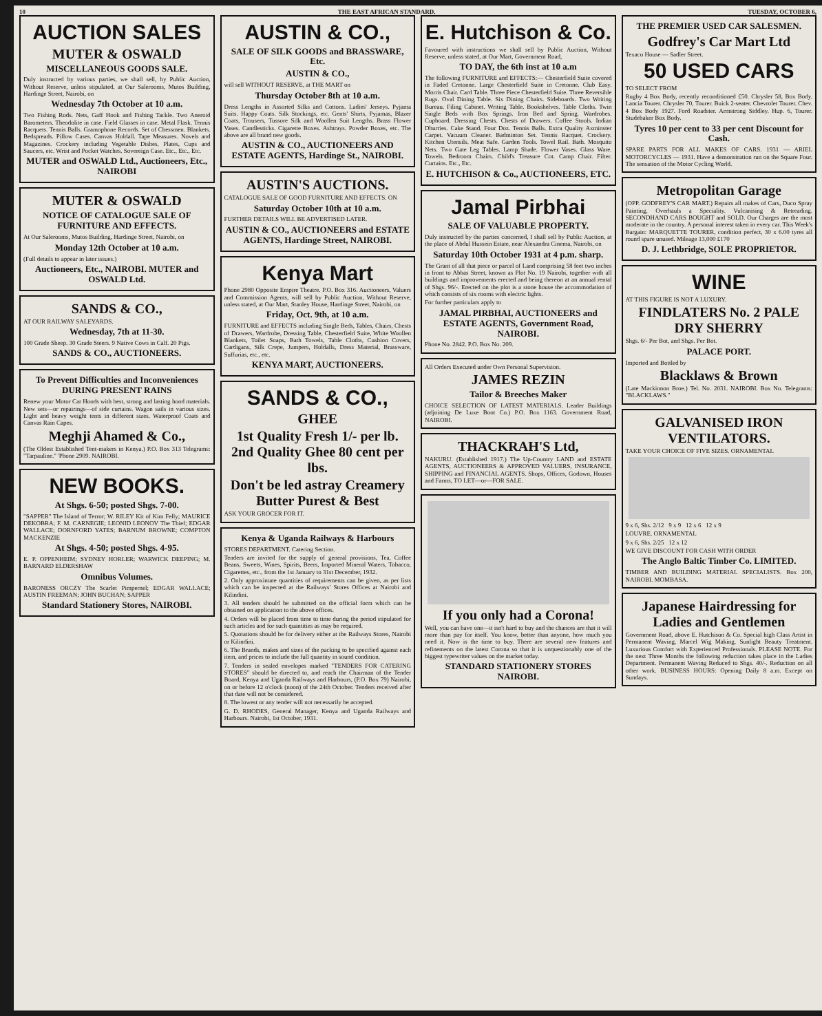10 THE EAST AFRICAN STANDARD. TUESDAY, OCTOBER 6,
AUCTION SALES
MUTER & OSWALD
MISCELLANEOUS GOODS SALE.
Duly instructed by various parties, we shall sell, by Public Auction, Without Reserve, unless stipulated, at Our Salerooms, Mutos Building, Hardinge Street, Nairobi, on
Wednesday 7th October at 10 a.m.
Two Fishing Rods. Nets, Gaff Hook and Fishing Tackle. Two Aneroid Barometers. Theodolite in case. Field Glasses in case. Metal Flask. Tennis Racquets. Tennis Balls. Gramophone Records. Set of Chessmen. Blankets. Bedspreads. Pillow Cases. Canvas Holdall. Tape Measures. Novels and Magazines. Crockery including Vegetable Dishes, Plates, Cups and Saucers, etc. Wrist and Pocket Watches. Sovereign Case. Etc., Etc., Etc.
MUTER and OSWALD Ltd., Auctioneers, Etc., NAIROBI
MUTER & OSWALD
NOTICE OF CATALOGUE SALE OF FURNITURE AND EFFECTS.
At Our Salerooms, Mutos Building, Hardinge Street, Nairobi, on
Monday 12th October at 10 a.m.
(Full details to appear in later issues.)
Auctioneers, Etc., NAIROBI. MUTER and OSWALD Ltd.
SANDS & CO.,
AT OUR RAILWAY SALEYARDS.
Wednesday, 7th at 11-30.
100 Grade Sheep. 30 Grade Steers. 9 Native Cows in Calf. 20 Pigs.
SANDS & CO., AUCTIONEERS.
To Prevent Difficulties and Inconveniences DURING PRESENT RAINS
Renew your Motor Car Hoods with best, strong and lasting hood materials. New sets—or repairings—of side curtains. Wagon sails in various sizes. Light and heavy weight tents in different sizes. Waterproof Coats and Canvas Rain Capes.
Meghji Ahamed & Co.,
(The Oldest Established Tent-makers in Kenya.) P.O. Box 313 Telegrams: "Tarpauline." 'Phone 2909. NAIROBI.
NEW BOOKS.
At Shgs. 6-50; posted Shgs. 7-00.
"SAPPER" The Island of Terror; W. RILEY Kit of Kim Felly; MAURICE DEKOBRA; F. M. CARNEGIE; LEONID LEONOV The Thief; EDGAR WALLACE; DORNFORD YATES; BARNUM BROWNE; COMPTON MACKENZIE
At Shgs. 4-50; posted Shgs. 4-95.
E. P. OPPENHEIM; SYDNEY HORLER; WARWICK DEEPING; M. BARNARD ELDERSHAW
Omnibus Volumes.
BARONESS ORCZY The Scarlet Pimpernel; EDGAR WALLACE; AUSTIN FREEMAN; JOHN BUCHAN; SAPPER
Standard Stationery Stores, NAIROBI.
AUSTIN & CO.,
SALE OF SILK GOODS and BRASSWARE, Etc.
AUSTIN & CO.,
will sell WITHOUT RESERVE, at THE MART on
Thursday October 8th at 10 a.m.
Dress Lengths in Assorted Silks and Cottons. Ladies' Jerseys. Pyjama Suits. Happy Coats. Silk Stockings, etc. Gents' Shirts, Pyjamas, Blazer Coats, Trousers, Tussore Silk and Woollen Suit Lengths. Brass Flower Vases. Candlesticks. Cigarette Boxes. Ashtrays. Powder Boxes, etc. The above are all brand new goods.
AUSTIN & CO., AUCTIONEERS AND ESTATE AGENTS, Hardinge St., NAIROBI.
AUSTIN'S AUCTIONS.
CATALOGUE SALE OF GOOD FURNITURE AND EFFECTS. ON
Saturday October 10th at 10 a.m.
FURTHER DETAILS WILL BE ADVERTISED LATER.
AUSTIN & CO., AUCTIONEERS and ESTATE AGENTS, Hardinge Street, NAIROBI.
Kenya Mart
Phone 2980 Opposite Empire Theatre. P.O. Box 316. Auctioneers, Valuers and Commission Agents, will sell by Public Auction, Without Reserve, unless stated, at Our Mart, Stanley House, Hardinge Street, Nairobi, on
Friday, Oct. 9th, at 10 a.m.
FURNITURE and EFFECTS including Single Beds, Tables, Chairs, Chests of Drawers, Wardrobe, Dressing Table, Chesterfield Suite, White Woollen Blankets, Toilet Soaps, Bath Towels, Table Cloths, Cushion Covers, Cardigans, Silk Crepe, Jumpers, Holdalls, Dress Material, Brassware, Suffurias, etc., etc.
KENYA MART, AUCTIONEERS.
SANDS & CO.,
GHEE
1st Quality Fresh 1/- per lb.
2nd Quality Ghee 80 cent per lbs.
Don't be led astray Creamery Butter Purest & Best
ASK YOUR GROCER FOR IT.
Kenya & Uganda Railways & Harbours
STORES DEPARTMENT. Catering Section.
Tenders are invited for the supply of general provisions, Tea, Coffee Beans, Sweets, Wines, Spirits, Beers, Imported Mineral Waters, Tobacco, Cigarettes, etc., from the 1st January to 31st December, 1932.
2. Only approximate quantities of requirements can be given, as per lists which can be inspected at the Railways' Stores Offices at Nairobi and Kilindini.
3. All tenders should be submitted on the official form which can be obtained on application to the above offices.
4. Orders will be placed from time to time during the period stipulated for such articles and for such quantities as may be required.
5. Quotations should be for delivery either at the Railways Stores, Nairobi or Kilindini.
6. The Brands, makes and sizes of the packing to be specified against each item, and prices to include the full quantity in sound condition.
7. Tenders in sealed envelopes marked "TENDERS FOR CATERING STORES" should be directed to, and reach the Chairman of the Tender Board, Kenya and Uganda Railways and Harbours, (P.O. Box 79) Nairobi, on or before 12 o'clock (noon) of the 24th October. Tenders received after that date will not be considered.
8. The lowest or any tender will not necessarily be accepted.
G. D. RHODES, General Manager, Kenya and Uganda Railways and Harbours. Nairobi, 1st October, 1931.
E. Hutchison & Co.
Favoured with instructions we shall sell by Public Auction, Without Reserve, unless stated, at Our Mart, Government Road,
TO DAY, the 6th inst at 10 a.m
The following FURNITURE and EFFECTS:— Chesterfield Suite covered in Faded Cretonne. Large Chesterfield Suite in Cretonne. Club Easy. Morris Chair. Card Table. Three Piece Chesterfield Suite. Three Reversible Rugs. Oval Dining Table. Six Dining Chairs. Sideboards. Two Writing Bureau. Filing Cabinet. Writing Table. Bookshelves. Table Cloths. Twin Single Beds with Box Springs. Iron Bed and Spring. Wardrobes. Cupboard. Dressing Chests. Chests of Drawers. Coffee Stools. Indian Dhurries. Cake Stand. Four Doz. Tennis Balls. Extra Quality Axminster Carpet. Vacuum Cleaner. Badminton Set. Tennis Racquet. Crockery. Kitchen Utensils. Meat Safe. Garden Tools. Towel Rail. Bath. Mosquito Nets. Two Gate Leg Tables. Lamp Shade. Flower Vases. Glass Ware. Towels. Bedroom Chairs. Child's Treasure Cot. Camp Chair. Filter. Curtains. Etc., Etc.
E. HUTCHISON & Co., AUCTIONEERS, ETC.
Jamal Pirbhai
SALE OF VALUABLE PROPERTY.
Duly instructed by the parties concerned, I shall sell by Public Auction, at the place of Abdul Hussein Estate, near Alexandra Cinema, Nairobi, on
Saturday 10th October 1931 at 4 p.m. sharp.
The Grant of all that piece or parcel of Land comprising 58 feet two inches in front to Abbas Street, known as Plot No. 19 Nairobi, together with all buildings and improvements erected and being thereon at an annual rental of Shgs. 96/-. Erected on the plot is a stone house the accommodation of which consists of six rooms with electric lights.
For further particulars apply to
JAMAL PIRBHAI, AUCTIONEERS and ESTATE AGENTS, Government Road, NAIROBI.
Phone No. 2842. P.O. Box No. 209.
All Orders Executed under Own Personal Supervision.
JAMES REZIN
Tailor & Breeches Maker
CHOICE SELECTION OF LATEST MATERIALS. Leader Buildings (adjoining De Luxe Boot Co.) P.O. Box 1163. Government Road, NAIROBI.
THACKRAH'S Ltd,
NAKURU. (Established 1917.) The Up-Country LAND and ESTATE AGENTS, AUCTIONEERS & APPROVED VALUERS, INSURANCE, SHIPPING and FINANCIAL AGENTS. Shops, Offices, Godown, Houses and Farms, TO LET—or—FOR SALE.
If you only had a Corona!
Well, you can have one—it isn't hard to buy and the chances are that it will more than pay for itself. You know, better than anyone, how much you need it. Now is the time to buy. There are several new features and refinements on the latest Corona so that it is unquestionably one of the biggest typewriter values on the market today.
STANDARD STATIONERY STORES NAIROBI.
THE PREMIER USED CAR SALESMEN.
Godfrey's Car Mart Ltd
Texaco House — Sadler Street.
50 USED CARS
TO SELECT FROM
Rugby 4 Box Body, recently reconditioned £50. Chrysler 58, Box Body. Lancia Tourer. Chrysler 70, Tourer. Buick 2-seater. Chevrolet Tourer. Chev. 4 Box Body 1927. Ford Roadster. Armstrong Siddley. Hup. 6, Tourer. Studebaker Box Body.
Tyres 10 per cent to 33 per cent Discount for Cash.
SPARE PARTS FOR ALL MAKES OF CARS. 1931 — ARIEL MOTORCYCLES — 1931. Have a demonstration run on the Square Four. The sensation of the Motor Cycling World.
Metropolitan Garage
(OPP. GODFREY'S CAR MART.) Repairs all makes of Cars, Duco Spray Painting, Overhauls a Speciality. Vulcanising & Retreading. SECONDHAND CARS BOUGHT and SOLD. Our Charges are the most moderate in the country. A personal interest taken in every car. This Week's Bargain: MARQUETTE TOURER, condition perfect, 30 x 6.00 tyres all round spare unused. Mileage 13,000 £170
D. J. Lethbridge, SOLE PROPRIETOR.
WINE
AT THIS FIGURE IS NOT A LUXURY.
FINDLATERS No. 2 PALE DRY SHERRY
Shgs. 6/- Per Bot, and Shgs. Per Bot.
PALACE PORT.
Imported and Bottled by
Blacklaws & Brown
(Late Mackinnon Broe.) Tel. No. 2031. NAIROBI. Box No. Telegrams: "BLACKLAWS."
GALVANISED IRON VENTILATORS.
TAKE YOUR CHOICE OF FIVE SIZES. ORNAMENTAL
9 x 6, Shs. 2/12 9 x 9 12 x 6 12 x 9
LOUVRE. ORNAMENTAL
9 x 6, Shs. 2/25 12 x 12
WE GIVE DISCOUNT FOR CASH WITH ORDER
The Anglo Baltic Timber Co. LIMITED.
TIMBER AND BUILDING MATERIAL SPECIALISTS. Box 200, NAIROBI. MOMBASA.
Japanese Hairdressing for Ladies and Gentlemen
Government Road, above E. Hutchison & Co. Special high Class Artist in Permanent Waving, Marcel Wig Making, Sunlight Beauty Treatment. Luxurious Comfort with Experienced Professionals. PLEASE NOTE. For the next Three Months the following reduction takes place in the Ladies Department. Permanent Waving Reduced to Shgs. 40/-. Reduction on all other work. BUSINESS HOURS: Opening Daily 8 a.m. Except on Sundays.